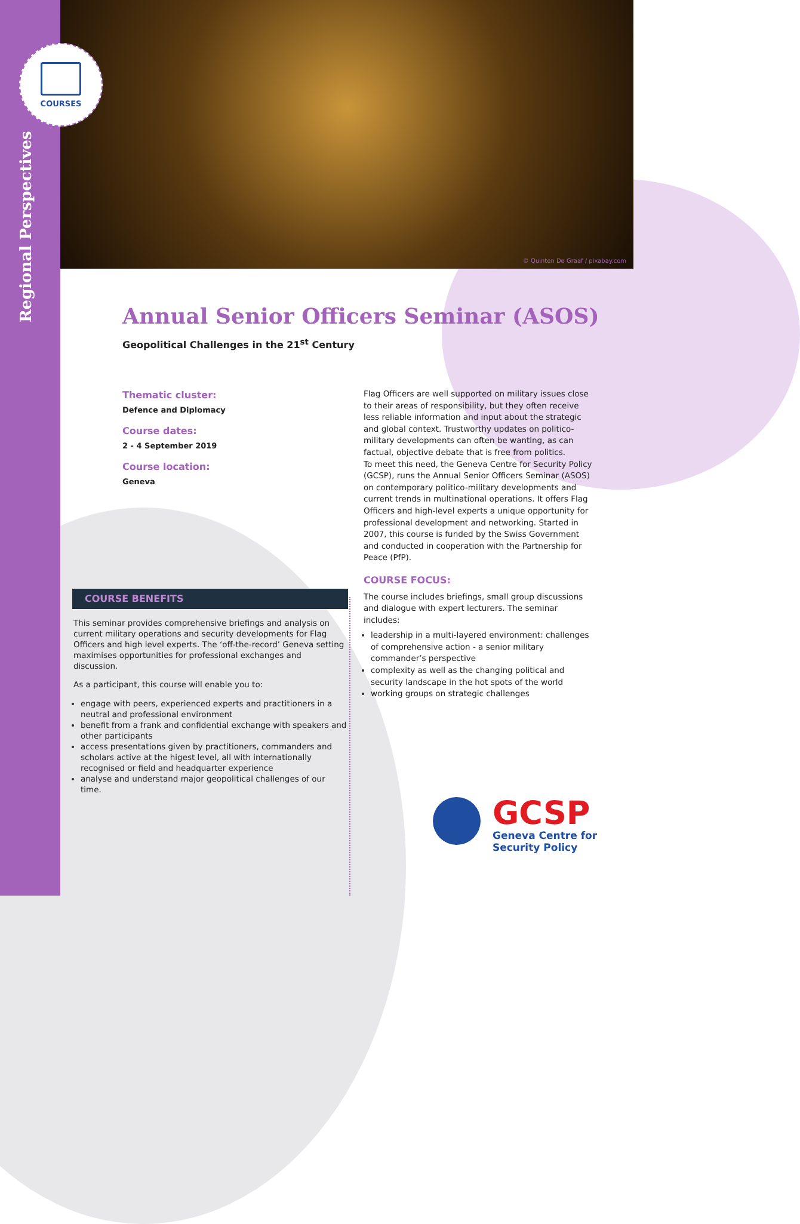Regional Perspectives
© Quinten De Graaf / pixabay.com
COURSES
Annual Senior Officers Seminar (ASOS)
Geopolitical Challenges in the 21<sup>st</sup> Century
Thematic cluster:
Defence and Diplomacy
Course dates:
2 - 4 September 2019
Course location:
Geneva
Flag Officers are well supported on military issues close to their areas of responsibility, but they often receive less reliable information and input about the strategic and global context. Trustworthy updates on politico-military developments can often be wanting, as can factual, objective debate that is free from politics.
To meet this need, the Geneva Centre for Security Policy (GCSP), runs the Annual Senior Officers Seminar (ASOS) on contemporary politico-military developments and current trends in multinational operations. It offers Flag Officers and high-level experts a unique opportunity for professional development and networking. Started in 2007, this course is funded by the Swiss Government and conducted in cooperation with the Partnership for Peace (PfP).
COURSE FOCUS:
The course includes briefings, small group discussions and dialogue with expert lecturers. The seminar includes:
leadership in a multi-layered environment: challenges of comprehensive action - a senior military commander’s perspective
complexity as well as the changing political and security landscape in the hot spots of the world
working groups on strategic challenges
COURSE BENEFITS
This seminar provides comprehensive briefings and analysis on current military operations and security developments for Flag Officers and high level experts. The ‘off-the-record’ Geneva setting maximises opportunities for professional exchanges and discussion.
As a participant, this course will enable you to:
engage with peers, experienced experts and practitioners in a neutral and professional environment
benefit from a frank and confidential exchange with speakers and other participants
access presentations given by practitioners, commanders and scholars active at the higest level, all with internationally recognised or field and headquarter experience
analyse and understand major geopolitical challenges of our time.
GCSP
Geneva Centre for
Security Policy